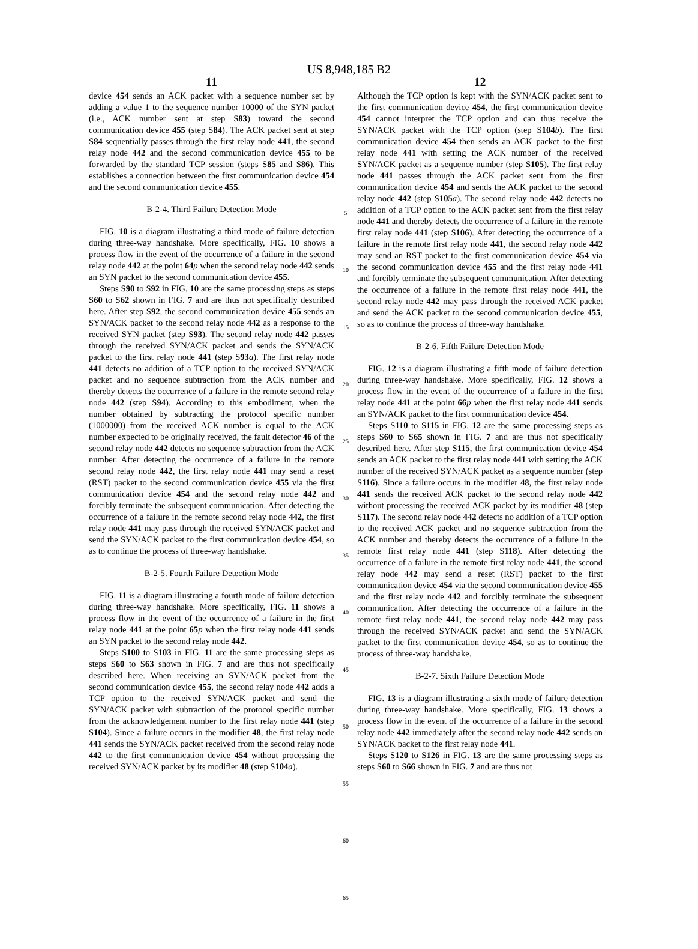US 8,948,185 B2
11
device 454 sends an ACK packet with a sequence number set by adding a value 1 to the sequence number 10000 of the SYN packet (i.e., ACK number sent at step S83) toward the second communication device 455 (step S84). The ACK packet sent at step S84 sequentially passes through the first relay node 441, the second relay node 442 and the second communication device 455 to be forwarded by the standard TCP session (steps S85 and S86). This establishes a connection between the first communication device 454 and the second communication device 455.
B-2-4. Third Failure Detection Mode
FIG. 10 is a diagram illustrating a third mode of failure detection during three-way handshake. More specifically, FIG. 10 shows a process flow in the event of the occurrence of a failure in the second relay node 442 at the point 64 p when the second relay node 442 sends an SYN packet to the second communication device 455.
Steps S90 to S92 in FIG. 10 are the same processing steps as steps S60 to S62 shown in FIG. 7 and are thus not specifically described here. After step S92, the second communication device 455 sends an SYN/ACK packet to the second relay node 442 as a response to the received SYN packet (step S93). The second relay node 442 passes through the received SYN/ACK packet and sends the SYN/ACK packet to the first relay node 441 (step S93 a). The first relay node 441 detects no addition of a TCP option to the received SYN/ACK packet and no sequence subtraction from the ACK number and thereby detects the occurrence of a failure in the remote second relay node 442 (step S94). According to this embodiment, when the number obtained by subtracting the protocol specific number (1000000) from the received ACK number is equal to the ACK number expected to be originally received, the fault detector 46 of the second relay node 442 detects no sequence subtraction from the ACK number. After detecting the occurrence of a failure in the remote second relay node 442, the first relay node 441 may send a reset (RST) packet to the second communication device 455 via the first communication device 454 and the second relay node 442 and forcibly terminate the subsequent communication. After detecting the occurrence of a failure in the remote second relay node 442, the first relay node 441 may pass through the received SYN/ACK packet and send the SYN/ACK packet to the first communication device 454, so as to continue the process of three-way handshake.
B-2-5. Fourth Failure Detection Mode
FIG. 11 is a diagram illustrating a fourth mode of failure detection during three-way handshake. More specifically, FIG. 11 shows a process flow in the event of the occurrence of a failure in the first relay node 441 at the point 65 p when the first relay node 441 sends an SYN packet to the second relay node 442.
Steps S100 to S103 in FIG. 11 are the same processing steps as steps S60 to S63 shown in FIG. 7 and are thus not specifically described here. When receiving an SYN/ACK packet from the second communication device 455, the second relay node 442 adds a TCP option to the received SYN/ACK packet and send the SYN/ACK packet with subtraction of the protocol specific number from the acknowledgement number to the first relay node 441 (step S104). Since a failure occurs in the modifier 48, the first relay node 441 sends the SYN/ACK packet received from the second relay node 442 to the first communication device 454 without processing the received SYN/ACK packet by its modifier 48 (step S104 a).
5
10
15
20
25
30
35
40
45
50
55
60
65
12
Although the TCP option is kept with the SYN/ACK packet sent to the first communication device 454, the first communication device 454 cannot interpret the TCP option and can thus receive the SYN/ACK packet with the TCP option (step S104 b). The first communication device 454 then sends an ACK packet to the first relay node 441 with setting the ACK number of the received SYN/ACK packet as a sequence number (step S105). The first relay node 441 passes through the ACK packet sent from the first communication device 454 and sends the ACK packet to the second relay node 442 (step S105 a). The second relay node 442 detects no addition of a TCP option to the ACK packet sent from the first relay node 441 and thereby detects the occurrence of a failure in the remote first relay node 441 (step S106). After detecting the occurrence of a failure in the remote first relay node 441, the second relay node 442 may send an RST packet to the first communication device 454 via the second communication device 455 and the first relay node 441 and forcibly terminate the subsequent communication. After detecting the occurrence of a failure in the remote first relay node 441, the second relay node 442 may pass through the received ACK packet and send the ACK packet to the second communication device 455, so as to continue the process of three-way handshake.
B-2-6. Fifth Failure Detection Mode
FIG. 12 is a diagram illustrating a fifth mode of failure detection during three-way handshake. More specifically, FIG. 12 shows a process flow in the event of the occurrence of a failure in the first relay node 441 at the point 66 p when the first relay node 441 sends an SYN/ACK packet to the first communication device 454.
Steps S110 to S115 in FIG. 12 are the same processing steps as steps S60 to S65 shown in FIG. 7 and are thus not specifically described here. After step S115, the first communication device 454 sends an ACK packet to the first relay node 441 with setting the ACK number of the received SYN/ACK packet as a sequence number (step S116). Since a failure occurs in the modifier 48, the first relay node 441 sends the received ACK packet to the second relay node 442 without processing the received ACK packet by its modifier 48 (step S117). The second relay node 442 detects no addition of a TCP option to the received ACK packet and no sequence subtraction from the ACK number and thereby detects the occurrence of a failure in the remote first relay node 441 (step S118). After detecting the occurrence of a failure in the remote first relay node 441, the second relay node 442 may send a reset (RST) packet to the first communication device 454 via the second communication device 455 and the first relay node 442 and forcibly terminate the subsequent communication. After detecting the occurrence of a failure in the remote first relay node 441, the second relay node 442 may pass through the received SYN/ACK packet and send the SYN/ACK packet to the first communication device 454, so as to continue the process of three-way handshake.
B-2-7. Sixth Failure Detection Mode
FIG. 13 is a diagram illustrating a sixth mode of failure detection during three-way handshake. More specifically, FIG. 13 shows a process flow in the event of the occurrence of a failure in the second relay node 442 immediately after the second relay node 442 sends an SYN/ACK packet to the first relay node 441.
Steps S120 to S126 in FIG. 13 are the same processing steps as steps S60 to S66 shown in FIG. 7 and are thus not